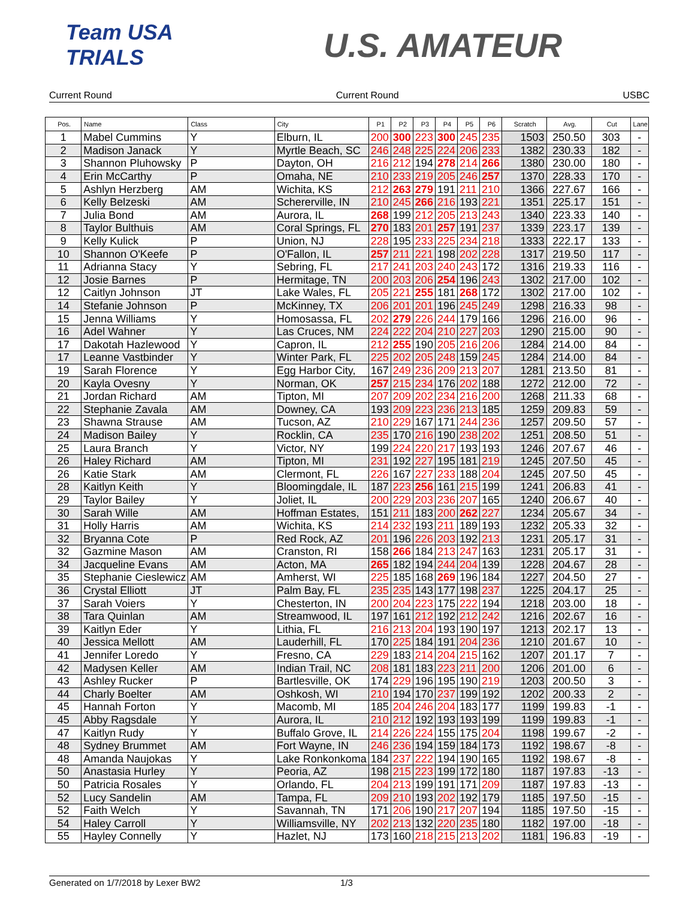Team USA TRIALS
U.S. AMATEUR
Current Round Current Round USBC
| Pos. | Name | Class | City | P1 | P2 | P3 | P4 | P5 | P6 | Scratch | Avg. | Cut | Lane |
| --- | --- | --- | --- | --- | --- | --- | --- | --- | --- | --- | --- | --- | --- |
| 1 | Mabel Cummins | Y | Elburn, IL | 200 | 300 | 223 | 300 | 245 | 235 | 1503 | 250.50 | 303 | - |
| 2 | Madison Janack | Y | Myrtle Beach, SC | 246 | 248 | 225 | 224 | 206 | 233 | 1382 | 230.33 | 182 | - |
| 3 | Shannon Pluhowsky | P | Dayton, OH | 216 | 212 | 194 | 278 | 214 | 266 | 1380 | 230.00 | 180 | - |
| 4 | Erin McCarthy | P | Omaha, NE | 210 | 233 | 219 | 205 | 246 | 257 | 1370 | 228.33 | 170 | - |
| 5 | Ashlyn Herzberg | AM | Wichita, KS | 212 | 263 | 279 | 191 | 211 | 210 | 1366 | 227.67 | 166 | - |
| 6 | Kelly Belzeski | AM | Schererville, IN | 210 | 245 | 266 | 216 | 193 | 221 | 1351 | 225.17 | 151 | - |
| 7 | Julia Bond | AM | Aurora, IL | 268 | 199 | 212 | 205 | 213 | 243 | 1340 | 223.33 | 140 | - |
| 8 | Taylor Bulthuis | AM | Coral Springs, FL | 270 | 183 | 201 | 257 | 191 | 237 | 1339 | 223.17 | 139 | - |
| 9 | Kelly Kulick | P | Union, NJ | 228 | 195 | 233 | 225 | 234 | 218 | 1333 | 222.17 | 133 | - |
| 10 | Shannon O'Keefe | P | O'Fallon, IL | 257 | 211 | 221 | 198 | 202 | 228 | 1317 | 219.50 | 117 | - |
| 11 | Adrianna Stacy | Y | Sebring, FL | 217 | 241 | 203 | 240 | 243 | 172 | 1316 | 219.33 | 116 | - |
| 12 | Josie Barnes | P | Hermitage, TN | 200 | 203 | 206 | 254 | 196 | 243 | 1302 | 217.00 | 102 | - |
| 12 | Caitlyn Johnson | JT | Lake Wales, FL | 205 | 221 | 255 | 181 | 268 | 172 | 1302 | 217.00 | 102 | - |
| 14 | Stefanie Johnson | P | McKinney, TX | 206 | 201 | 201 | 196 | 245 | 249 | 1298 | 216.33 | 98 | - |
| 15 | Jenna Williams | Y | Homosassa, FL | 202 | 279 | 226 | 244 | 179 | 166 | 1296 | 216.00 | 96 | - |
| 16 | Adel Wahner | Y | Las Cruces, NM | 224 | 222 | 204 | 210 | 227 | 203 | 1290 | 215.00 | 90 | - |
| 17 | Dakotah Hazlewood | Y | Capron, IL | 212 | 255 | 190 | 205 | 216 | 206 | 1284 | 214.00 | 84 | - |
| 17 | Leanne Vastbinder | Y | Winter Park, FL | 225 | 202 | 205 | 248 | 159 | 245 | 1284 | 214.00 | 84 | - |
| 19 | Sarah Florence | Y | Egg Harbor City, | 167 | 249 | 236 | 209 | 213 | 207 | 1281 | 213.50 | 81 | - |
| 20 | Kayla Ovesny | Y | Norman, OK | 257 | 215 | 234 | 176 | 202 | 188 | 1272 | 212.00 | 72 | - |
| 21 | Jordan Richard | AM | Tipton, MI | 207 | 209 | 202 | 234 | 216 | 200 | 1268 | 211.33 | 68 | - |
| 22 | Stephanie Zavala | AM | Downey, CA | 193 | 209 | 223 | 236 | 213 | 185 | 1259 | 209.83 | 59 | - |
| 23 | Shawna Strause | AM | Tucson, AZ | 210 | 229 | 167 | 171 | 244 | 236 | 1257 | 209.50 | 57 | - |
| 24 | Madison Bailey | Y | Rocklin, CA | 235 | 170 | 216 | 190 | 238 | 202 | 1251 | 208.50 | 51 | - |
| 25 | Laura Branch | Y | Victor, NY | 199 | 224 | 220 | 217 | 193 | 193 | 1246 | 207.67 | 46 | - |
| 26 | Haley Richard | AM | Tipton, MI | 231 | 192 | 227 | 195 | 181 | 219 | 1245 | 207.50 | 45 | - |
| 26 | Katie Stark | AM | Clermont, FL | 226 | 167 | 227 | 233 | 188 | 204 | 1245 | 207.50 | 45 | - |
| 28 | Kaitlyn Keith | Y | Bloomingdale, IL | 187 | 223 | 256 | 161 | 215 | 199 | 1241 | 206.83 | 41 | - |
| 29 | Taylor Bailey | Y | Joliet, IL | 200 | 229 | 203 | 236 | 207 | 165 | 1240 | 206.67 | 40 | - |
| 30 | Sarah Wille | AM | Hoffman Estates, | 151 | 211 | 183 | 200 | 262 | 227 | 1234 | 205.67 | 34 | - |
| 31 | Holly Harris | AM | Wichita, KS | 214 | 232 | 193 | 211 | 189 | 193 | 1232 | 205.33 | 32 | - |
| 32 | Bryanna Cote | P | Red Rock, AZ | 201 | 196 | 226 | 203 | 192 | 213 | 1231 | 205.17 | 31 | - |
| 32 | Gazmine Mason | AM | Cranston, RI | 158 | 266 | 184 | 213 | 247 | 163 | 1231 | 205.17 | 31 | - |
| 34 | Jacqueline Evans | AM | Acton, MA | 265 | 182 | 194 | 244 | 204 | 139 | 1228 | 204.67 | 28 | - |
| 35 | Stephanie Cieslewicz | AM | Amherst, WI | 225 | 185 | 168 | 269 | 196 | 184 | 1227 | 204.50 | 27 | - |
| 36 | Crystal Elliott | JT | Palm Bay, FL | 235 | 235 | 143 | 177 | 198 | 237 | 1225 | 204.17 | 25 | - |
| 37 | Sarah Voiers | Y | Chesterton, IN | 200 | 204 | 223 | 175 | 222 | 194 | 1218 | 203.00 | 18 | - |
| 38 | Tara Quinlan | AM | Streamwood, IL | 197 | 161 | 212 | 192 | 212 | 242 | 1216 | 202.67 | 16 | - |
| 39 | Kaitlyn Eder | Y | Lithia, FL | 216 | 213 | 204 | 193 | 190 | 197 | 1213 | 202.17 | 13 | - |
| 40 | Jessica Mellott | AM | Lauderhill, FL | 170 | 225 | 184 | 191 | 204 | 236 | 1210 | 201.67 | 10 | - |
| 41 | Jennifer Loredo | Y | Fresno, CA | 229 | 183 | 214 | 204 | 215 | 162 | 1207 | 201.17 | 7 | - |
| 42 | Madysen Keller | AM | Indian Trail, NC | 208 | 181 | 183 | 223 | 211 | 200 | 1206 | 201.00 | 6 | - |
| 43 | Ashley Rucker | P | Bartlesville, OK | 174 | 229 | 196 | 195 | 190 | 219 | 1203 | 200.50 | 3 | - |
| 44 | Charly Boelter | AM | Oshkosh, WI | 210 | 194 | 170 | 237 | 199 | 192 | 1202 | 200.33 | 2 | - |
| 45 | Hannah Forton | Y | Macomb, MI | 185 | 204 | 246 | 204 | 183 | 177 | 1199 | 199.83 | -1 | - |
| 45 | Abby Ragsdale | Y | Aurora, IL | 210 | 212 | 192 | 193 | 193 | 199 | 1199 | 199.83 | -1 | - |
| 47 | Kaitlyn Rudy | Y | Buffalo Grove, IL | 214 | 226 | 224 | 155 | 175 | 204 | 1198 | 199.67 | -2 | - |
| 48 | Sydney Brummet | AM | Fort Wayne, IN | 246 | 236 | 194 | 159 | 184 | 173 | 1192 | 198.67 | -8 | - |
| 48 | Amanda Naujokas | Y | Lake Ronkonkoma | 184 | 237 | 222 | 194 | 190 | 165 | 1192 | 198.67 | -8 | - |
| 50 | Anastasia Hurley | Y | Peoria, AZ | 198 | 215 | 223 | 199 | 172 | 180 | 1187 | 197.83 | -13 | - |
| 50 | Patricia Rosales | Y | Orlando, FL | 204 | 213 | 199 | 191 | 171 | 209 | 1187 | 197.83 | -13 | - |
| 52 | Lucy Sandelin | AM | Tampa, FL | 209 | 210 | 193 | 202 | 192 | 179 | 1185 | 197.50 | -15 | - |
| 52 | Faith Welch | Y | Savannah, TN | 171 | 206 | 190 | 217 | 207 | 194 | 1185 | 197.50 | -15 | - |
| 54 | Haley Carroll | Y | Williamsville, NY | 202 | 213 | 132 | 220 | 235 | 180 | 1182 | 197.00 | -18 | - |
| 55 | Hayley Connelly | Y | Hazlet, NJ | 173 | 160 | 218 | 215 | 213 | 202 | 1181 | 196.83 | -19 | - |
Generated on 1/7/2018 by Lexer BW2 1/3